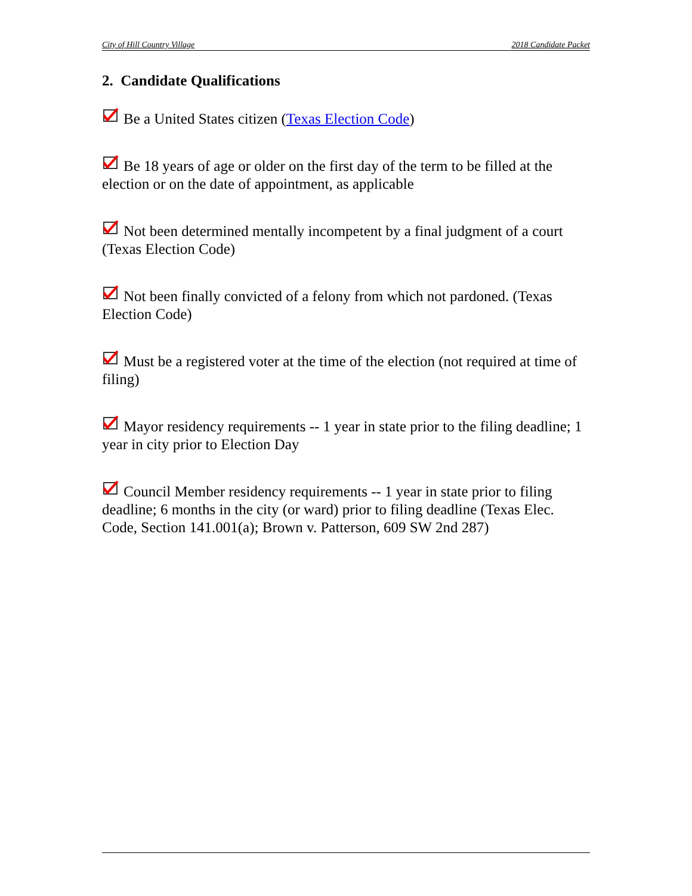City of Hill Country Village 2018 Candidate Packet
2. Candidate Qualifications
Be a United States citizen (Texas Election Code)
Be 18 years of age or older on the first day of the term to be filled at the election or on the date of appointment, as applicable
Not been determined mentally incompetent by a final judgment of a court (Texas Election Code)
Not been finally convicted of a felony from which not pardoned. (Texas Election Code)
Must be a registered voter at the time of the election (not required at time of filing)
Mayor residency requirements -- 1 year in state prior to the filing deadline; 1 year in city prior to Election Day
Council Member residency requirements -- 1 year in state prior to filing deadline; 6 months in the city (or ward) prior to filing deadline (Texas Elec. Code, Section 141.001(a); Brown v. Patterson, 609 SW 2nd 287)